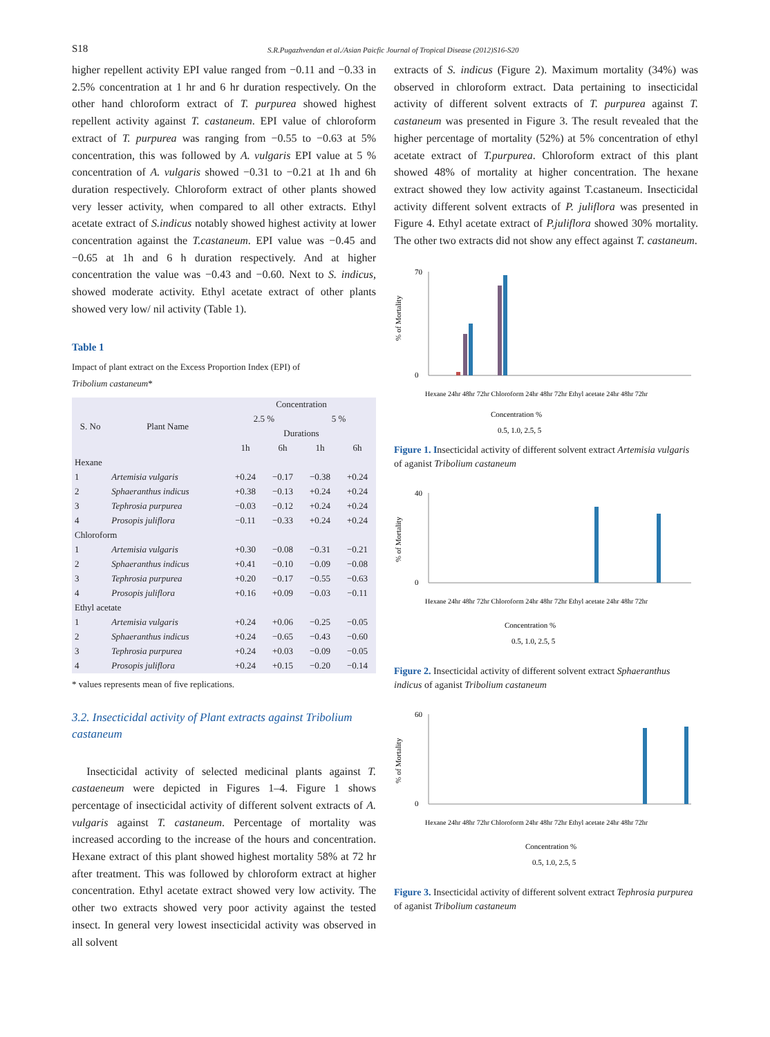S18 S.R.Pugazhvendan et al./Asian Paicfic Journal of Tropical Disease (2012)S16-S20
higher repellent activity EPI value ranged from −0.11 and −0.33 in 2.5% concentration at 1 hr and 6 hr duration respectively. On the other hand chloroform extract of T. purpurea showed highest repellent activity against T. castaneum. EPI value of chloroform extract of T. purpurea was ranging from −0.55 to −0.63 at 5% concentration, this was followed by A. vulgaris EPI value at 5 % concentration of A. vulgaris showed −0.31 to −0.21 at 1h and 6h duration respectively. Chloroform extract of other plants showed very lesser activity, when compared to all other extracts. Ethyl acetate extract of S.indicus notably showed highest activity at lower concentration against the T.castaneum. EPI value was −0.45 and −0.65 at 1h and 6 h duration respectively. And at higher concentration the value was −0.43 and −0.60. Next to S. indicus, showed moderate activity. Ethyl acetate extract of other plants showed very low/ nil activity (Table 1).
Table 1
Impact of plant extract on the Excess Proportion Index (EPI) of
Tribolium castaneum*
| S. No | Plant Name | Concentration | | | |
| --- | --- | --- | --- | --- | --- |
| | | 2.5 % | | 5 % | |
| | | Durations | | | |
| | | 1h | 6h | 1h | 6h |
| Hexane | | | | | |
| 1 | Artemisia vulgaris | +0.24 | −0.17 | −0.38 | +0.24 |
| 2 | Sphaeranthus indicus | +0.38 | −0.13 | +0.24 | +0.24 |
| 3 | Tephrosia purpurea | −0.03 | −0.12 | +0.24 | +0.24 |
| 4 | Prosopis juliflora | −0.11 | −0.33 | +0.24 | +0.24 |
| Chloroform | | | | | |
| 1 | Artemisia vulgaris | +0.30 | −0.08 | −0.31 | −0.21 |
| 2 | Sphaeranthus indicus | +0.41 | −0.10 | −0.09 | −0.08 |
| 3 | Tephrosia purpurea | +0.20 | −0.17 | −0.55 | −0.63 |
| 4 | Prosopis juliflora | +0.16 | +0.09 | −0.03 | −0.11 |
| Ethyl acetate | | | | | |
| 1 | Artemisia vulgaris | +0.24 | +0.06 | −0.25 | −0.05 |
| 2 | Sphaeranthus indicus | +0.24 | −0.65 | −0.43 | −0.60 |
| 3 | Tephrosia purpurea | +0.24 | +0.03 | −0.09 | −0.05 |
| 4 | Prosopis juliflora | +0.24 | +0.15 | −0.20 | −0.14 |
* values represents mean of five replications.
3.2. Insecticidal activity of Plant extracts against Tribolium castaneum
Insecticidal activity of selected medicinal plants against T. castaeneum were depicted in Figures 1–4. Figure 1 shows percentage of insecticidal activity of different solvent extracts of A. vulgaris against T. castaneum. Percentage of mortality was increased according to the increase of the hours and concentration. Hexane extract of this plant showed highest mortality 58% at 72 hr after treatment. This was followed by chloroform extract at higher concentration. Ethyl acetate extract showed very low activity. The other two extracts showed very poor activity against the tested insect. In general very lowest insecticidal activity was observed in all solvent
extracts of S. indicus (Figure 2). Maximum mortality (34%) was observed in chloroform extract. Data pertaining to insecticidal activity of different solvent extracts of T. purpurea against T. castaneum was presented in Figure 3. The result revealed that the higher percentage of mortality (52%) at 5% concentration of ethyl acetate extract of T.purpurea. Chloroform extract of this plant showed 48% of mortality at higher concentration. The hexane extract showed they low activity against T.castaneum. Insecticidal activity different solvent extracts of P. juliflora was presented in Figure 4. Ethyl acetate extract of P.juliflora showed 30% mortality. The other two extracts did not show any effect against T. castaneum.
% of Mortality
70
0
Hexane 24hr 48hr 72hr Chloroform 24hr 48hr 72hr Ethyl acetate 24hr 48hr 72hr
Concentration %
0.5, 1.0, 2.5, 5
Figure 1. Insecticidal activity of different solvent extract Artemisia vulgaris of aganist Tribolium castaneum
% of Mortality
40
0
Hexane 24hr 48hr 72hr Chloroform 24hr 48hr 72hr Ethyl acetate 24hr 48hr 72hr
Concentration %
0.5, 1.0, 2.5, 5
Figure 2. Insecticidal activity of different solvent extract Sphaeranthus indicus of aganist Tribolium castaneum
% of Mortality
60
0
Hexane 24hr 48hr 72hr Chloroform 24hr 48hr 72hr Ethyl acetate 24hr 48hr 72hr
Concentration %
0.5, 1.0, 2.5, 5
Figure 3. Insecticidal activity of different solvent extract Tephrosia purpurea of aganist Tribolium castaneum